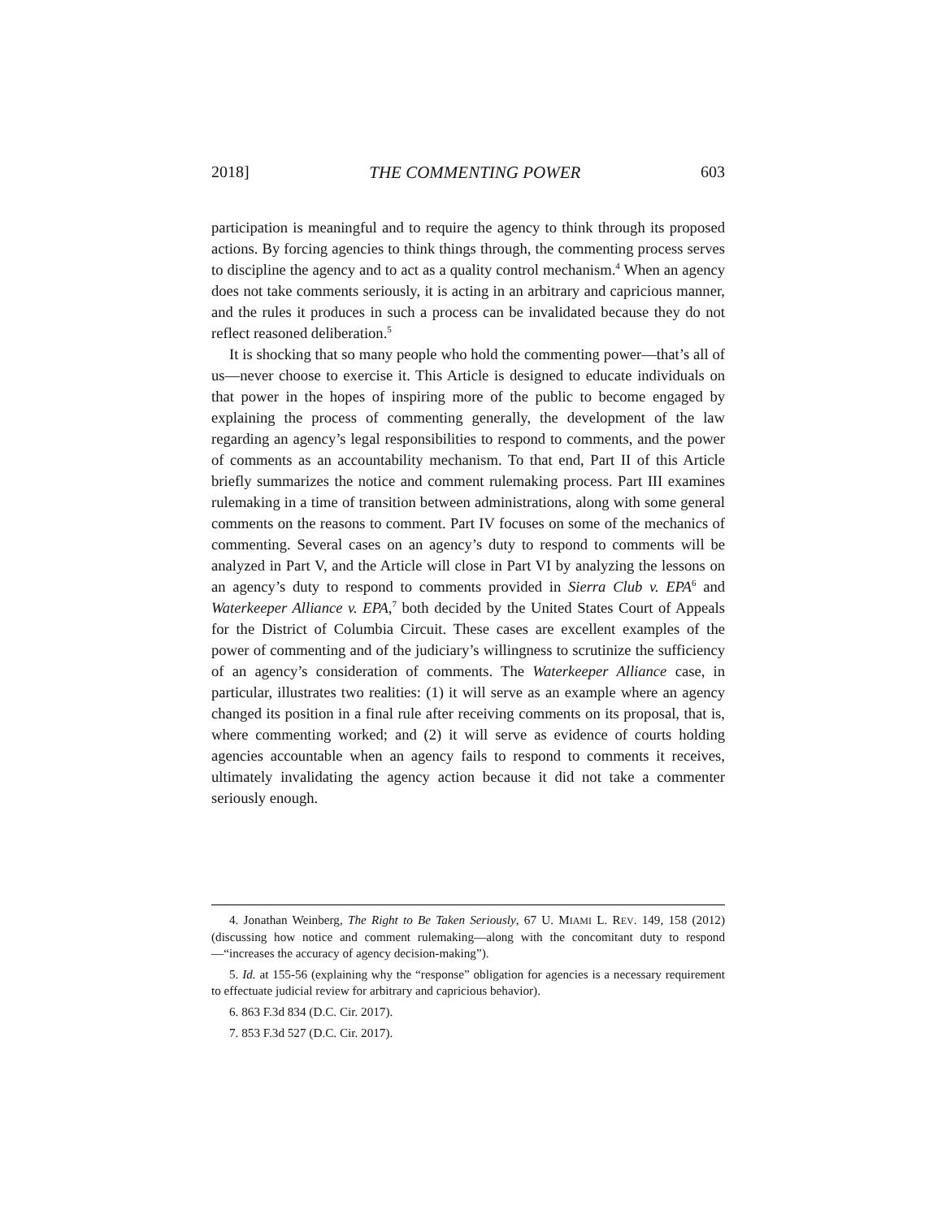2018] THE COMMENTING POWER 603
participation is meaningful and to require the agency to think through its proposed actions. By forcing agencies to think things through, the commenting process serves to discipline the agency and to act as a quality control mechanism.<sup>4</sup> When an agency does not take comments seriously, it is acting in an arbitrary and capricious manner, and the rules it produces in such a process can be invalidated because they do not reflect reasoned deliberation.<sup>5</sup>
It is shocking that so many people who hold the commenting power—that’s all of us—never choose to exercise it. This Article is designed to educate individuals on that power in the hopes of inspiring more of the public to become engaged by explaining the process of commenting generally, the development of the law regarding an agency’s legal responsibilities to respond to comments, and the power of comments as an accountability mechanism. To that end, Part II of this Article briefly summarizes the notice and comment rulemaking process. Part III examines rulemaking in a time of transition between administrations, along with some general comments on the reasons to comment. Part IV focuses on some of the mechanics of commenting. Several cases on an agency’s duty to respond to comments will be analyzed in Part V, and the Article will close in Part VI by analyzing the lessons on an agency’s duty to respond to comments provided in Sierra Club v. EPA<sup>6</sup> and Waterkeeper Alliance v. EPA,<sup>7</sup> both decided by the United States Court of Appeals for the District of Columbia Circuit. These cases are excellent examples of the power of commenting and of the judiciary’s willingness to scrutinize the sufficiency of an agency’s consideration of comments. The Waterkeeper Alliance case, in particular, illustrates two realities: (1) it will serve as an example where an agency changed its position in a final rule after receiving comments on its proposal, that is, where commenting worked; and (2) it will serve as evidence of courts holding agencies accountable when an agency fails to respond to comments it receives, ultimately invalidating the agency action because it did not take a commenter seriously enough.
4. Jonathan Weinberg, The Right to Be Taken Seriously, 67 U. MIAMI L. REV. 149, 158 (2012) (discussing how notice and comment rulemaking—along with the concomitant duty to respond—“increases the accuracy of agency decision-making”).
5. Id. at 155-56 (explaining why the “response” obligation for agencies is a necessary requirement to effectuate judicial review for arbitrary and capricious behavior).
6. 863 F.3d 834 (D.C. Cir. 2017).
7. 853 F.3d 527 (D.C. Cir. 2017).